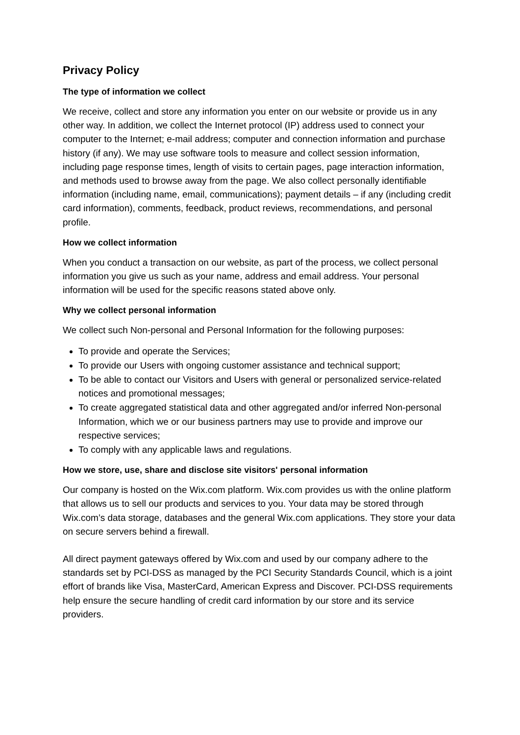Privacy Policy
The type of information we collect
We receive, collect and store any information you enter on our website or provide us in any other way. In addition, we collect the Internet protocol (IP) address used to connect your computer to the Internet; e-mail address; computer and connection information and purchase history (if any). We may use software tools to measure and collect session information, including page response times, length of visits to certain pages, page interaction information, and methods used to browse away from the page. We also collect personally identifiable information (including name, email, communications); payment details – if any (including credit card information), comments, feedback, product reviews, recommendations, and personal profile.
How we collect information
When you conduct a transaction on our website, as part of the process, we collect personal information you give us such as your name, address and email address. Your personal information will be used for the specific reasons stated above only.
Why we collect personal information
We collect such Non-personal and Personal Information for the following purposes:
To provide and operate the Services;
To provide our Users with ongoing customer assistance and technical support;
To be able to contact our Visitors and Users with general or personalized service-related notices and promotional messages;
To create aggregated statistical data and other aggregated and/or inferred Non-personal Information, which we or our business partners may use to provide and improve our respective services;
To comply with any applicable laws and regulations.
How we store, use, share and disclose site visitors' personal information
Our company is hosted on the Wix.com platform. Wix.com provides us with the online platform that allows us to sell our products and services to you. Your data may be stored through Wix.com’s data storage, databases and the general Wix.com applications. They store your data on secure servers behind a firewall.
All direct payment gateways offered by Wix.com and used by our company adhere to the standards set by PCI-DSS as managed by the PCI Security Standards Council, which is a joint effort of brands like Visa, MasterCard, American Express and Discover. PCI-DSS requirements help ensure the secure handling of credit card information by our store and its service providers.